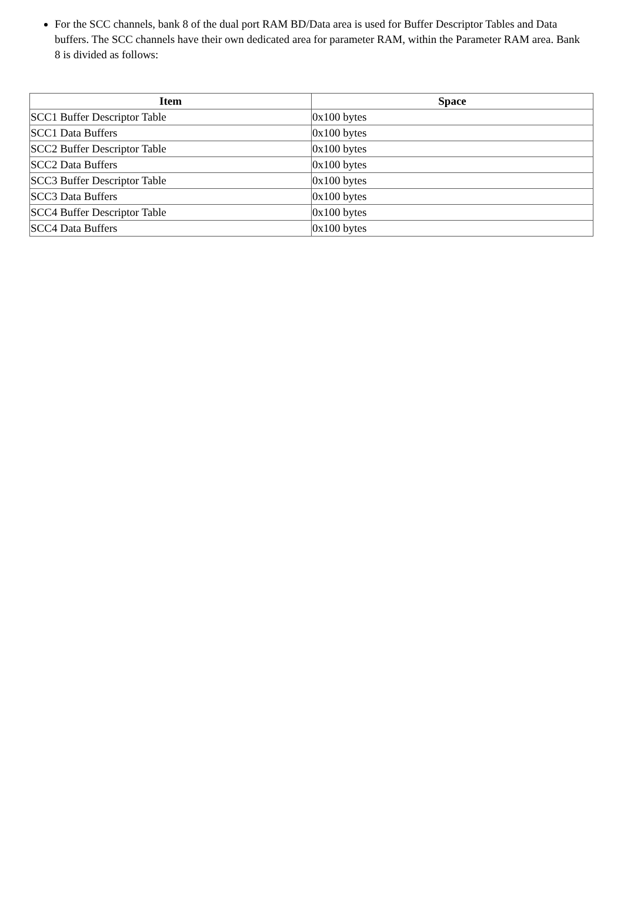For the SCC channels, bank 8 of the dual port RAM BD/Data area is used for Buffer Descriptor Tables and Data buffers. The SCC channels have their own dedicated area for parameter RAM, within the Parameter RAM area. Bank 8 is divided as follows:
| Item | Space |
| --- | --- |
| SCC1 Buffer Descriptor Table | 0x100 bytes |
| SCC1 Data Buffers | 0x100 bytes |
| SCC2 Buffer Descriptor Table | 0x100 bytes |
| SCC2 Data Buffers | 0x100 bytes |
| SCC3 Buffer Descriptor Table | 0x100 bytes |
| SCC3 Data Buffers | 0x100 bytes |
| SCC4 Buffer Descriptor Table | 0x100 bytes |
| SCC4 Data Buffers | 0x100 bytes |